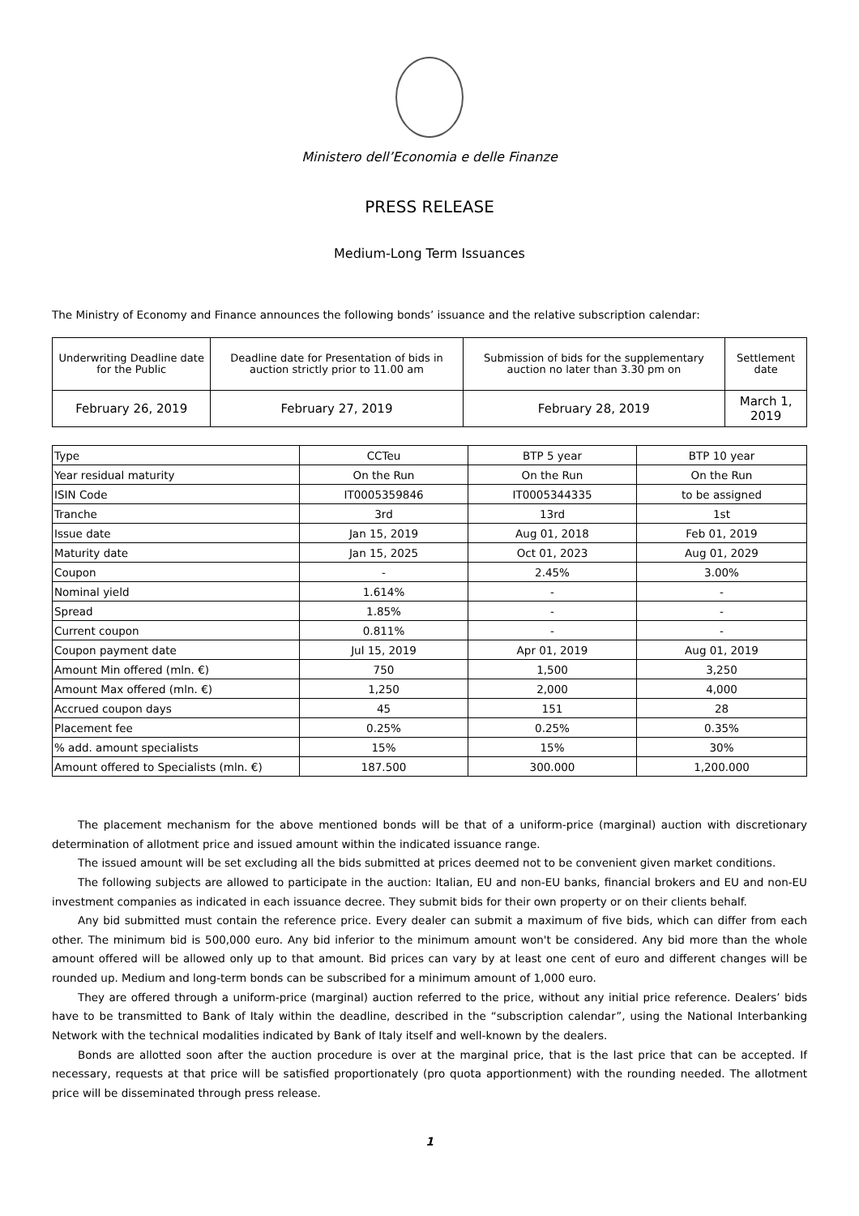Ministero dell’Economia e delle Finanze
PRESS RELEASE
Medium-Long Term Issuances
The Ministry of Economy and Finance announces the following bonds’ issuance and the relative subscription calendar:
| Underwriting Deadline date for the Public | Deadline date for Presentation of bids in auction strictly prior to 11.00 am | Submission of bids for the supplementary auction no later than 3.30 pm on | Settlement date |
| February 26, 2019 | February 27, 2019 | February 28, 2019 | March 1, 2019 |
| Type | CCTeu | BTP 5 year | BTP 10 year |
| --- | --- | --- | --- |
| Year residual maturity | On the Run | On the Run | On the Run |
| ISIN Code | IT0005359846 | IT0005344335 | to be assigned |
| Tranche | 3rd | 13rd | 1st |
| Issue date | Jan 15, 2019 | Aug 01, 2018 | Feb 01, 2019 |
| Maturity date | Jan 15, 2025 | Oct 01, 2023 | Aug 01, 2029 |
| Coupon | - | 2.45% | 3.00% |
| Nominal yield | 1.614% | - | - |
| Spread | 1.85% | - | - |
| Current coupon | 0.811% | - | - |
| Coupon payment date | Jul 15, 2019 | Apr 01, 2019 | Aug 01, 2019 |
| Amount Min offered (mln. €) | 750 | 1,500 | 3,250 |
| Amount Max offered (mln. €) | 1,250 | 2,000 | 4,000 |
| Accrued coupon days | 45 | 151 | 28 |
| Placement fee | 0.25% | 0.25% | 0.35% |
| % add. amount specialists | 15% | 15% | 30% |
| Amount offered to Specialists (mln. €) | 187.500 | 300.000 | 1,200.000 |
The placement mechanism for the above mentioned bonds will be that of a uniform-price (marginal) auction with discretionary determination of allotment price and issued amount within the indicated issuance range.
The issued amount will be set excluding all the bids submitted at prices deemed not to be convenient given market conditions.
The following subjects are allowed to participate in the auction: Italian, EU and non-EU banks, financial brokers and EU and non-EU investment companies as indicated in each issuance decree. They submit bids for their own property or on their clients behalf.
Any bid submitted must contain the reference price. Every dealer can submit a maximum of five bids, which can differ from each other. The minimum bid is 500,000 euro. Any bid inferior to the minimum amount won't be considered. Any bid more than the whole amount offered will be allowed only up to that amount. Bid prices can vary by at least one cent of euro and different changes will be rounded up. Medium and long-term bonds can be subscribed for a minimum amount of 1,000 euro.
They are offered through a uniform-price (marginal) auction referred to the price, without any initial price reference. Dealers’ bids have to be transmitted to Bank of Italy within the deadline, described in the “subscription calendar”, using the National Interbanking Network with the technical modalities indicated by Bank of Italy itself and well-known by the dealers.
Bonds are allotted soon after the auction procedure is over at the marginal price, that is the last price that can be accepted. If necessary, requests at that price will be satisfied proportionately (pro quota apportionment) with the rounding needed. The allotment price will be disseminated through press release.
1